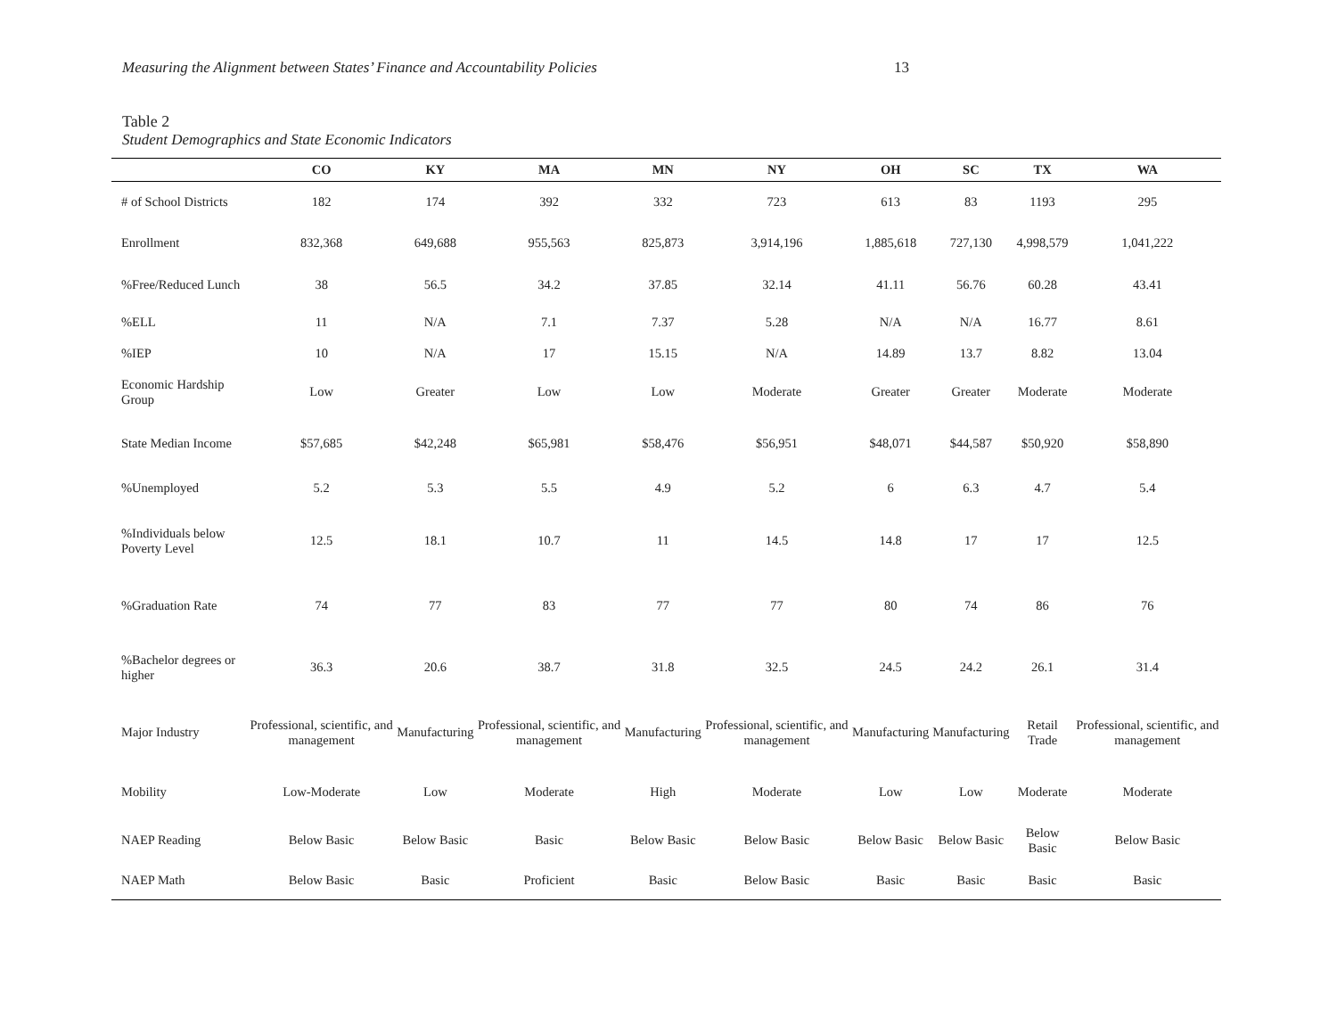Measuring the Alignment between States’ Finance and Accountability Policies 13
Table 2
Student Demographics and State Economic Indicators
| | CO | KY | MA | MN | NY | OH | SC | TX | WA |
| --- | --- | --- | --- | --- | --- | --- | --- | --- | --- |
| # of School Districts | 182 | 174 | 392 | 332 | 723 | 613 | 83 | 1193 | 295 |
| Enrollment | 832,368 | 649,688 | 955,563 | 825,873 | 3,914,196 | 1,885,618 | 727,130 | 4,998,579 | 1,041,222 |
| %Free/Reduced Lunch | 38 | 56.5 | 34.2 | 37.85 | 32.14 | 41.11 | 56.76 | 60.28 | 43.41 |
| %ELL | 11 | N/A | 7.1 | 7.37 | 5.28 | N/A | N/A | 16.77 | 8.61 |
| %IEP | 10 | N/A | 17 | 15.15 | N/A | 14.89 | 13.7 | 8.82 | 13.04 |
| Economic Hardship Group | Low | Greater | Low | Low | Moderate | Greater | Greater | Moderate | Moderate |
| State Median Income | $57,685 | $42,248 | $65,981 | $58,476 | $56,951 | $48,071 | $44,587 | $50,920 | $58,890 |
| %Unemployed | 5.2 | 5.3 | 5.5 | 4.9 | 5.2 | 6 | 6.3 | 4.7 | 5.4 |
| %Individuals below Poverty Level | 12.5 | 18.1 | 10.7 | 11 | 14.5 | 14.8 | 17 | 17 | 12.5 |
| %Graduation Rate | 74 | 77 | 83 | 77 | 77 | 80 | 74 | 86 | 76 |
| %Bachelor degrees or higher | 36.3 | 20.6 | 38.7 | 31.8 | 32.5 | 24.5 | 24.2 | 26.1 | 31.4 |
| Major Industry | Professional, scientific, and management | Manufacturing | Professional, scientific, and management | Manufacturing | Professional, scientific, and management | Manufacturing | Manufacturing | Retail Trade | Professional, scientific, and management |
| Mobility | Low-Moderate | Low | Moderate | High | Moderate | Low | Low | Moderate | Moderate |
| NAEP Reading | Below Basic | Below Basic | Basic | Below Basic | Below Basic | Below Basic | Below Basic | Below Basic | Below Basic |
| NAEP Math | Below Basic | Basic | Proficient | Basic | Below Basic | Basic | Basic | Basic | Basic |